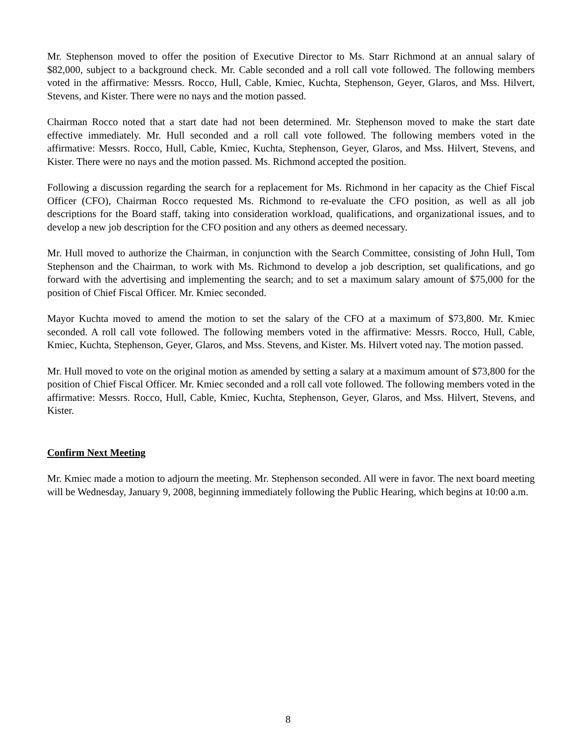Mr. Stephenson moved to offer the position of Executive Director to Ms. Starr Richmond at an annual salary of $82,000, subject to a background check. Mr. Cable seconded and a roll call vote followed. The following members voted in the affirmative: Messrs. Rocco, Hull, Cable, Kmiec, Kuchta, Stephenson, Geyer, Glaros, and Mss. Hilvert, Stevens, and Kister. There were no nays and the motion passed.
Chairman Rocco noted that a start date had not been determined. Mr. Stephenson moved to make the start date effective immediately. Mr. Hull seconded and a roll call vote followed. The following members voted in the affirmative: Messrs. Rocco, Hull, Cable, Kmiec, Kuchta, Stephenson, Geyer, Glaros, and Mss. Hilvert, Stevens, and Kister. There were no nays and the motion passed. Ms. Richmond accepted the position.
Following a discussion regarding the search for a replacement for Ms. Richmond in her capacity as the Chief Fiscal Officer (CFO), Chairman Rocco requested Ms. Richmond to re-evaluate the CFO position, as well as all job descriptions for the Board staff, taking into consideration workload, qualifications, and organizational issues, and to develop a new job description for the CFO position and any others as deemed necessary.
Mr. Hull moved to authorize the Chairman, in conjunction with the Search Committee, consisting of John Hull, Tom Stephenson and the Chairman, to work with Ms. Richmond to develop a job description, set qualifications, and go forward with the advertising and implementing the search; and to set a maximum salary amount of $75,000 for the position of Chief Fiscal Officer. Mr. Kmiec seconded.
Mayor Kuchta moved to amend the motion to set the salary of the CFO at a maximum of $73,800. Mr. Kmiec seconded. A roll call vote followed. The following members voted in the affirmative: Messrs. Rocco, Hull, Cable, Kmiec, Kuchta, Stephenson, Geyer, Glaros, and Mss. Stevens, and Kister. Ms. Hilvert voted nay. The motion passed.
Mr. Hull moved to vote on the original motion as amended by setting a salary at a maximum amount of $73,800 for the position of Chief Fiscal Officer. Mr. Kmiec seconded and a roll call vote followed. The following members voted in the affirmative: Messrs. Rocco, Hull, Cable, Kmiec, Kuchta, Stephenson, Geyer, Glaros, and Mss. Hilvert, Stevens, and Kister.
Confirm Next Meeting
Mr. Kmiec made a motion to adjourn the meeting. Mr. Stephenson seconded. All were in favor. The next board meeting will be Wednesday, January 9, 2008, beginning immediately following the Public Hearing, which begins at 10:00 a.m.
8